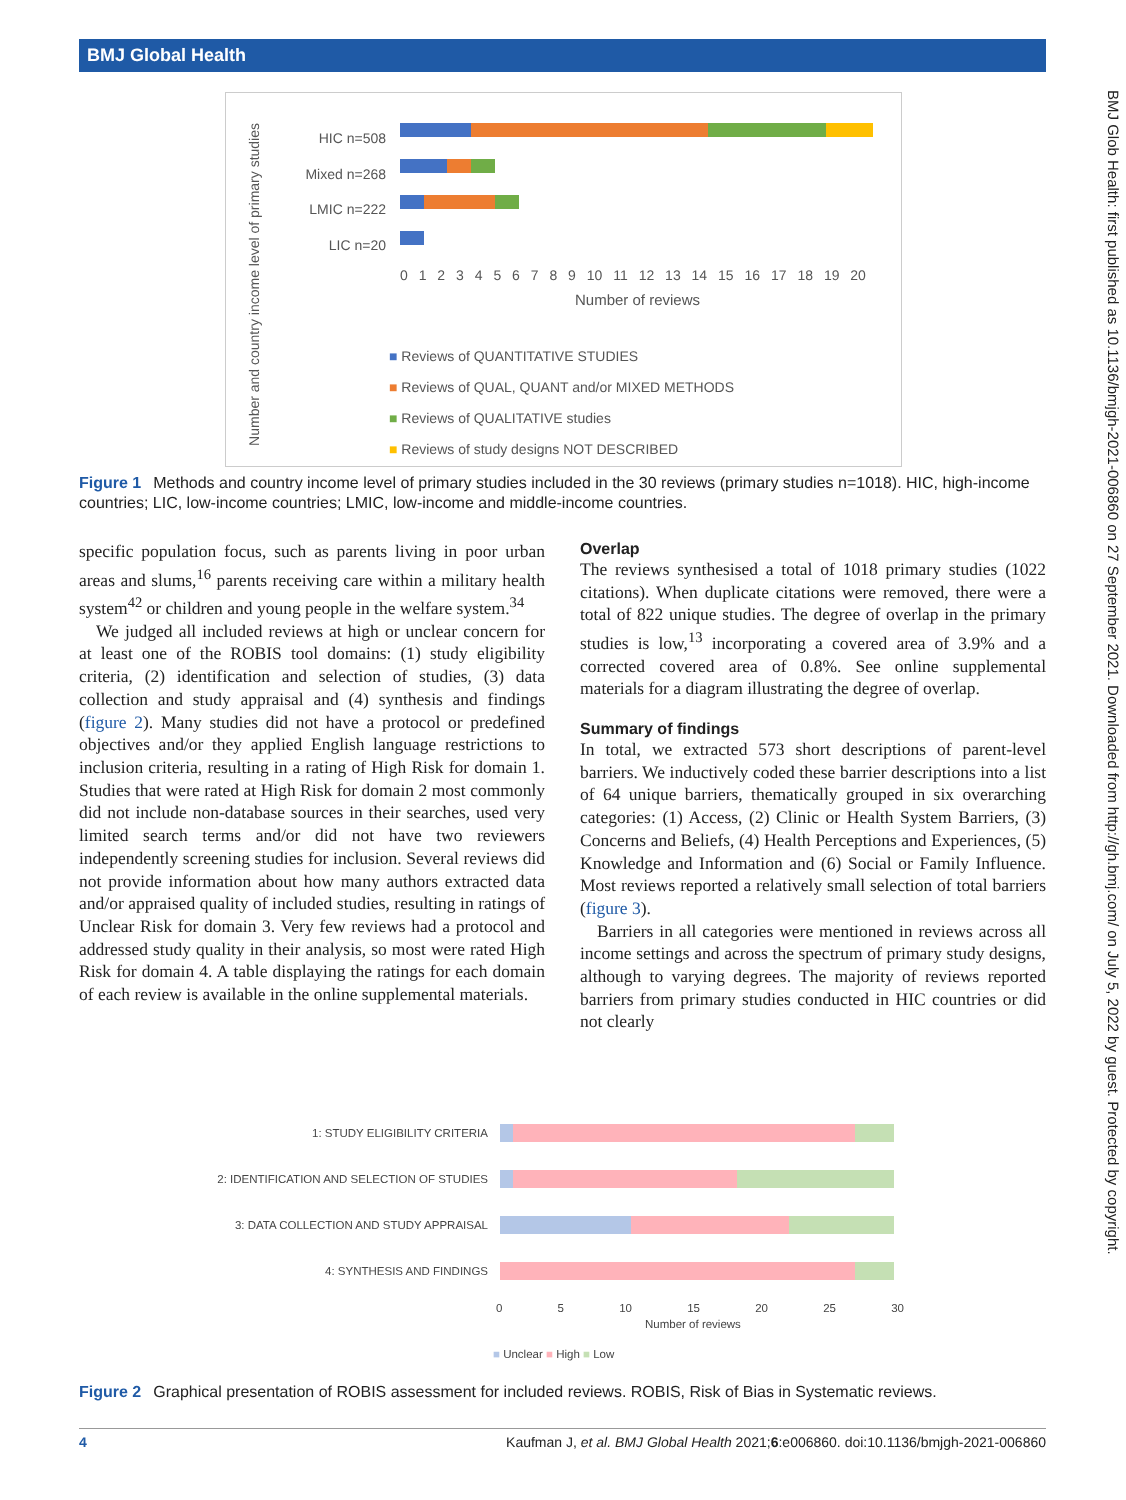BMJ Global Health
BMJ Glob Health: first published as 10.1136/bmjgh-2021-006860 on 27 September 2021. Downloaded from http://gh.bmj.com/ on July 5, 2022 by guest. Protected by copyright.
Number and country income level of primary studies
HIC n=508
Mixed n=268
LMIC n=222
LIC n=20
0 1 2 3 4 5 6 7 8 9 10 11 12 13 14 15 16 17 18 19 20
Number of reviews
■ Reviews of QUANTITATIVE STUDIES
■ Reviews of QUAL, QUANT and/or MIXED METHODS
■ Reviews of QUALITATIVE studies
■ Reviews of study designs NOT DESCRIBED
Figure 1 Methods and country income level of primary studies included in the 30 reviews (primary studies n=1018). HIC, high-income countries; LIC, low-income countries; LMIC, low-income and middle-income countries.
specific population focus, such as parents living in poor urban areas and slums,<sup>16</sup> parents receiving care within a military health system<sup>42</sup> or children and young people in the welfare system.<sup>34</sup>
We judged all included reviews at high or unclear concern for at least one of the ROBIS tool domains: (1) study eligibility criteria, (2) identification and selection of studies, (3) data collection and study appraisal and (4) synthesis and findings (figure 2). Many studies did not have a protocol or predefined objectives and/or they applied English language restrictions to inclusion criteria, resulting in a rating of High Risk for domain 1. Studies that were rated at High Risk for domain 2 most commonly did not include non-database sources in their searches, used very limited search terms and/or did not have two reviewers independently screening studies for inclusion. Several reviews did not provide information about how many authors extracted data and/or appraised quality of included studies, resulting in ratings of Unclear Risk for domain 3. Very few reviews had a protocol and addressed study quality in their analysis, so most were rated High Risk for domain 4. A table displaying the ratings for each domain of each review is available in the online supplemental materials.
Overlap
The reviews synthesised a total of 1018 primary studies (1022 citations). When duplicate citations were removed, there were a total of 822 unique studies. The degree of overlap in the primary studies is low,<sup>13</sup> incorporating a covered area of 3.9% and a corrected covered area of 0.8%. See online supplemental materials for a diagram illustrating the degree of overlap.
Summary of findings
In total, we extracted 573 short descriptions of parent-level barriers. We inductively coded these barrier descriptions into a list of 64 unique barriers, thematically grouped in six overarching categories: (1) Access, (2) Clinic or Health System Barriers, (3) Concerns and Beliefs, (4) Health Perceptions and Experiences, (5) Knowledge and Information and (6) Social or Family Influence. Most reviews reported a relatively small selection of total barriers (figure 3).
Barriers in all categories were mentioned in reviews across all income settings and across the spectrum of primary study designs, although to varying degrees. The majority of reviews reported barriers from primary studies conducted in HIC countries or did not clearly
1: STUDY ELIGIBILITY CRITERIA
2: IDENTIFICATION AND SELECTION OF STUDIES
3: DATA COLLECTION AND STUDY APPRAISAL
4: SYNTHESIS AND FINDINGS
0 5 10 15 20 25 30
Number of reviews
■ Unclear ■ High ■ Low
Figure 2 Graphical presentation of ROBIS assessment for included reviews. ROBIS, Risk of Bias in Systematic reviews.
4 Kaufman J, et al. BMJ Global Health 2021;6:e006860. doi:10.1136/bmjgh-2021-006860